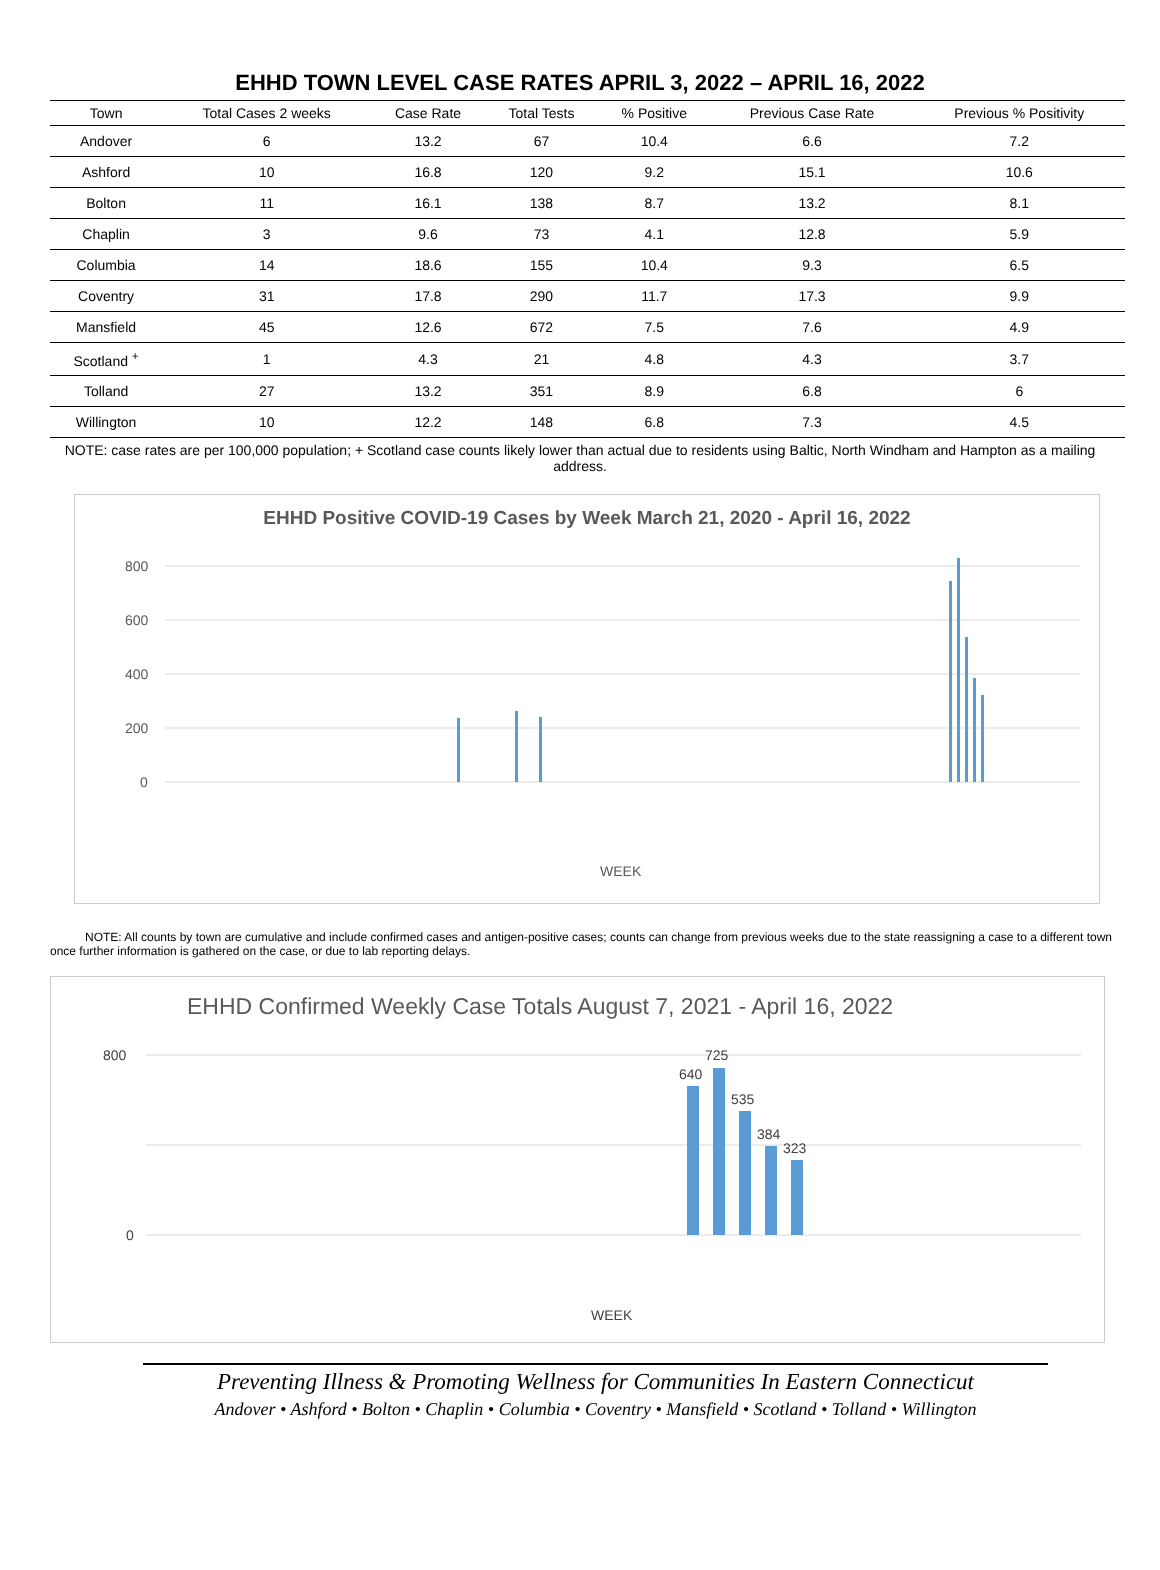EHHD TOWN LEVEL CASE RATES APRIL 3, 2022 – APRIL 16, 2022
| Town | Total Cases 2 weeks | Case Rate | Total Tests | % Positive | Previous Case Rate | Previous % Positivity |
| --- | --- | --- | --- | --- | --- | --- |
| Andover | 6 | 13.2 | 67 | 10.4 | 6.6 | 7.2 |
| Ashford | 10 | 16.8 | 120 | 9.2 | 15.1 | 10.6 |
| Bolton | 11 | 16.1 | 138 | 8.7 | 13.2 | 8.1 |
| Chaplin | 3 | 9.6 | 73 | 4.1 | 12.8 | 5.9 |
| Columbia | 14 | 18.6 | 155 | 10.4 | 9.3 | 6.5 |
| Coventry | 31 | 17.8 | 290 | 11.7 | 17.3 | 9.9 |
| Mansfield | 45 | 12.6 | 672 | 7.5 | 7.6 | 4.9 |
| Scotland <sup>+</sup> | 1 | 4.3 | 21 | 4.8 | 4.3 | 3.7 |
| Tolland | 27 | 13.2 | 351 | 8.9 | 6.8 | 6 |
| Willington | 10 | 12.2 | 148 | 6.8 | 7.3 | 4.5 |
NOTE: case rates are per 100,000 population; + Scotland case counts likely lower than actual due to residents using Baltic, North Windham and Hampton as a mailing address.
EHHD Positive COVID-19 Cases by Week March 21, 2020 - April 16, 2022
800
600
400
200
0
WEEK
NOTE: All counts by town are cumulative and include confirmed cases and antigen-positive cases; counts can change from previous weeks due to the state reassigning a case to a different town once further information is gathered on the case, or due to lab reporting delays.
EHHD Confirmed Weekly Case Totals August 7, 2021 - April 16, 2022
640
725
535
384
323
800
0
WEEK
Preventing Illness & Promoting Wellness for Communities In Eastern Connecticut
Andover • Ashford • Bolton • Chaplin • Columbia • Coventry • Mansfield • Scotland • Tolland • Willington